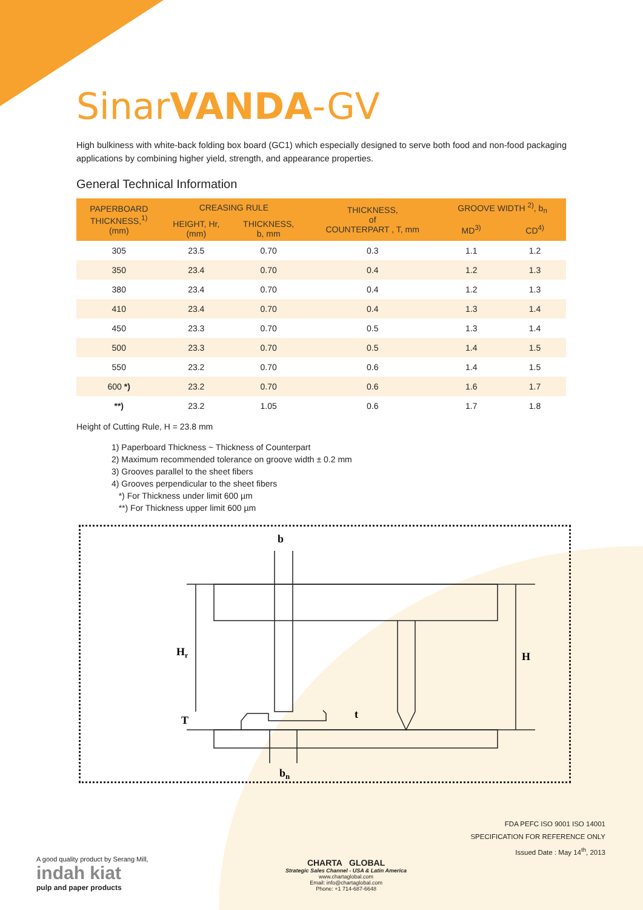SinarVANDA-GV
High bulkiness with white-back folding box board (GC1) which especially designed to serve both food and non-food packaging applications by combining higher yield, strength, and appearance properties.
General Technical Information
| PAPERBOARD THICKNESS,<sup>1)</sup> (mm) | CREASING RULE | | THICKNESS, of COUNTERPART , T, mm | GROOVE WIDTH <sup>2)</sup>, b<sub>n</sub> | |
| --- | --- | --- | --- | --- | --- |
| | HEIGHT, Hr, (mm) | THICKNESS, b, mm | | MD<sup>3)</sup> | CD<sup>4)</sup> |
| 305 | 23.5 | 0.70 | 0.3 | 1.1 | 1.2 |
| 350 | 23.4 | 0.70 | 0.4 | 1.2 | 1.3 |
| 380 | 23.4 | 0.70 | 0.4 | 1.2 | 1.3 |
| 410 | 23.4 | 0.70 | 0.4 | 1.3 | 1.4 |
| 450 | 23.3 | 0.70 | 0.5 | 1.3 | 1.4 |
| 500 | 23.3 | 0.70 | 0.5 | 1.4 | 1.5 |
| 550 | 23.2 | 0.70 | 0.6 | 1.4 | 1.5 |
| 600 *) | 23.2 | 0.70 | 0.6 | 1.6 | 1.7 |
| **) | 23.2 | 1.05 | 0.6 | 1.7 | 1.8 |
Height of Cutting Rule, H = 23.8 mm
1) Paperboard Thickness ~ Thickness of Counterpart
2) Maximum recommended tolerance on groove width ± 0.2 mm
3) Grooves parallel to the sheet fibers
4) Grooves perpendicular to the sheet fibers
*) For Thickness under limit 600 µm
**) For Thickness upper limit 600 µm
b
Hr
H
T
t
bn
FDA PEFC ISO 9001 ISO 14001
SPECIFICATION FOR REFERENCE ONLY
Issued Date : May 14<sup>th</sup>, 2013
A good quality product by Serang Mill,
indah kiat
pulp and paper products
CHARTA GLOBAL
Strategic Sales Channel - USA & Latin America
www.chartaglobal.com
Email: info@chartaglobal.com
Phone: +1 714-687-6648